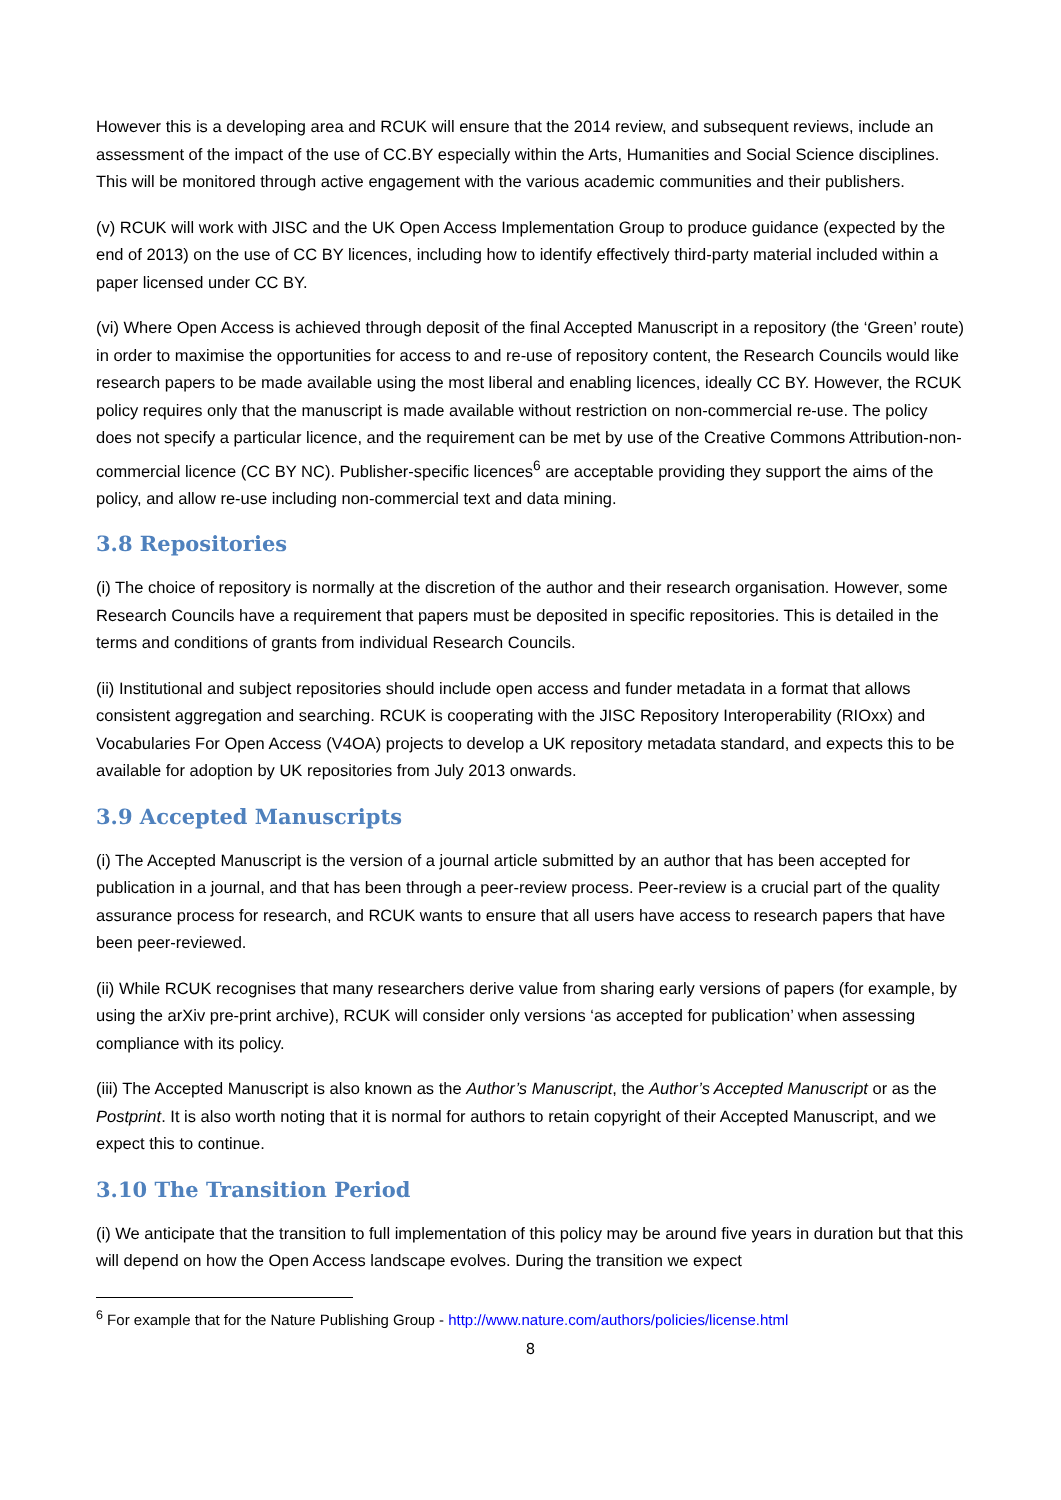However this is a developing area and RCUK will ensure that the 2014 review, and subsequent reviews, include an assessment of the impact of the use of CC.BY especially within the Arts, Humanities and Social Science disciplines. This will be monitored through active engagement with the various academic communities and their publishers.
(v) RCUK will work with JISC and the UK Open Access Implementation Group to produce guidance (expected by the end of 2013) on the use of CC BY licences, including how to identify effectively third-party material included within a paper licensed under CC BY.
(vi) Where Open Access is achieved through deposit of the final Accepted Manuscript in a repository (the ‘Green’ route) in order to maximise the opportunities for access to and re-use of repository content, the Research Councils would like research papers to be made available using the most liberal and enabling licences, ideally CC BY. However, the RCUK policy requires only that the manuscript is made available without restriction on non-commercial re-use. The policy does not specify a particular licence, and the requirement can be met by use of the Creative Commons Attribution-non-commercial licence (CC BY NC). Publisher-specific licences<sup>6</sup> are acceptable providing they support the aims of the policy, and allow re-use including non-commercial text and data mining.
3.8 Repositories
(i) The choice of repository is normally at the discretion of the author and their research organisation. However, some Research Councils have a requirement that papers must be deposited in specific repositories. This is detailed in the terms and conditions of grants from individual Research Councils.
(ii) Institutional and subject repositories should include open access and funder metadata in a format that allows consistent aggregation and searching. RCUK is cooperating with the JISC Repository Interoperability (RIOxx) and Vocabularies For Open Access (V4OA) projects to develop a UK repository metadata standard, and expects this to be available for adoption by UK repositories from July 2013 onwards.
3.9 Accepted Manuscripts
(i) The Accepted Manuscript is the version of a journal article submitted by an author that has been accepted for publication in a journal, and that has been through a peer-review process. Peer-review is a crucial part of the quality assurance process for research, and RCUK wants to ensure that all users have access to research papers that have been peer-reviewed.
(ii) While RCUK recognises that many researchers derive value from sharing early versions of papers (for example, by using the arXiv pre-print archive), RCUK will consider only versions ‘as accepted for publication’ when assessing compliance with its policy.
(iii) The Accepted Manuscript is also known as the Author’s Manuscript, the Author’s Accepted Manuscript or as the Postprint. It is also worth noting that it is normal for authors to retain copyright of their Accepted Manuscript, and we expect this to continue.
3.10 The Transition Period
(i) We anticipate that the transition to full implementation of this policy may be around five years in duration but that this will depend on how the Open Access landscape evolves. During the transition we expect
<sup>6</sup> For example that for the Nature Publishing Group - http://www.nature.com/authors/policies/license.html
8